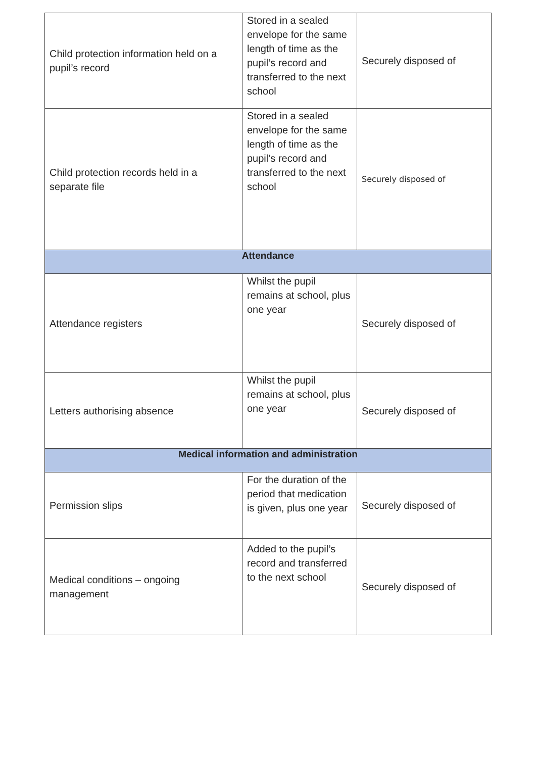| Child protection information held on a pupil’s record | Stored in a sealed envelope for the same length of time as the pupil’s record and transferred to the next school | Securely disposed of |
| Child protection records held in a separate file | Stored in a sealed envelope for the same length of time as the pupil’s record and transferred to the next school | Securely disposed of |
| Attendance | | |
| Attendance registers | Whilst the pupil remains at school, plus one year | Securely disposed of |
| Letters authorising absence | Whilst the pupil remains at school, plus one year | Securely disposed of |
| Medical information and administration | | |
| Permission slips | For the duration of the period that medication is given, plus one year | Securely disposed of |
| Medical conditions – ongoing management | Added to the pupil’s record and transferred to the next school | Securely disposed of |